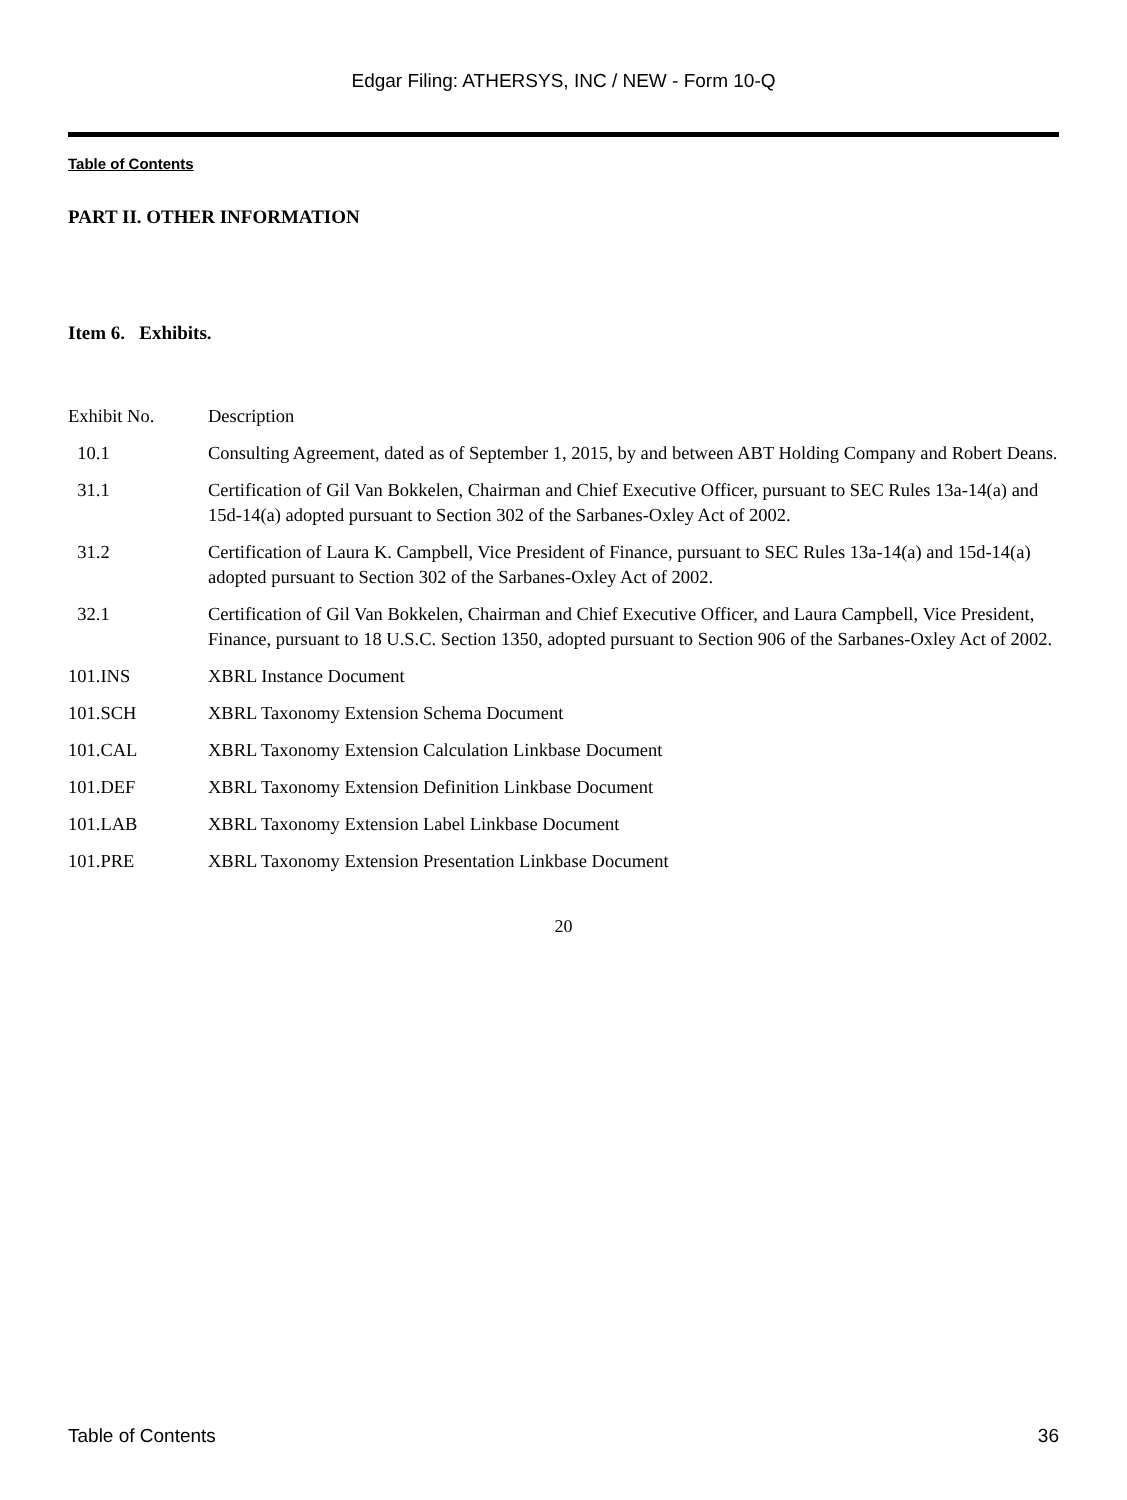Edgar Filing: ATHERSYS, INC / NEW - Form 10-Q
Table of Contents
PART II. OTHER INFORMATION
Item 6. Exhibits.
| Exhibit No. | Description |
| --- | --- |
| 10.1 | Consulting Agreement, dated as of September 1, 2015, by and between ABT Holding Company and Robert Deans. |
| 31.1 | Certification of Gil Van Bokkelen, Chairman and Chief Executive Officer, pursuant to SEC Rules 13a-14(a) and 15d-14(a) adopted pursuant to Section 302 of the Sarbanes-Oxley Act of 2002. |
| 31.2 | Certification of Laura K. Campbell, Vice President of Finance, pursuant to SEC Rules 13a-14(a) and 15d-14(a) adopted pursuant to Section 302 of the Sarbanes-Oxley Act of 2002. |
| 32.1 | Certification of Gil Van Bokkelen, Chairman and Chief Executive Officer, and Laura Campbell, Vice President, Finance, pursuant to 18 U.S.C. Section 1350, adopted pursuant to Section 906 of the Sarbanes-Oxley Act of 2002. |
| 101.INS | XBRL Instance Document |
| 101.SCH | XBRL Taxonomy Extension Schema Document |
| 101.CAL | XBRL Taxonomy Extension Calculation Linkbase Document |
| 101.DEF | XBRL Taxonomy Extension Definition Linkbase Document |
| 101.LAB | XBRL Taxonomy Extension Label Linkbase Document |
| 101.PRE | XBRL Taxonomy Extension Presentation Linkbase Document |
20
Table of Contents 36